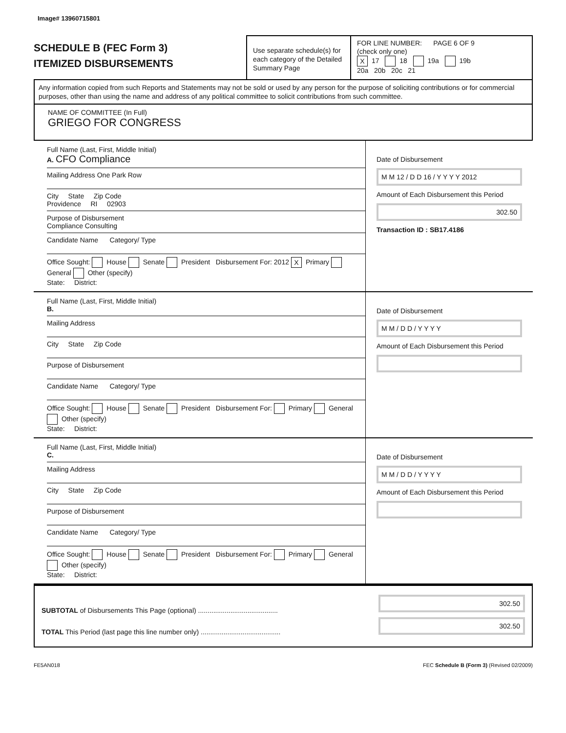Image# 13960715801
SCHEDULE B (FEC Form 3)
ITEMIZED DISBURSEMENTS
Use separate schedule(s) for each category of the Detailed Summary Page
FOR LINE NUMBER: PAGE 6 OF 9
(check only one)
X 17 18 19a 19b
20a 20b 20c 21
Any information copied from such Reports and Statements may not be sold or used by any person for the purpose of soliciting contributions or for commercial purposes, other than using the name and address of any political committee to solicit contributions from such committee.
NAME OF COMMITTEE (In Full)
GRIEGO FOR CONGRESS
Full Name (Last, First, Middle Initial)
A. CFO Compliance
Mailing Address One Park Row
City State Zip Code
Providence RI 02903
Purpose of Disbursement
Compliance Consulting
Candidate Name Category/ Type
Office Sought: House Senate President Disbursement For: 2012 X Primary General Other (specify)
State: District:
Date of Disbursement
M M 12 / D D 16 / Y Y Y Y 2012
Amount of Each Disbursement this Period
302.50
Transaction ID : SB17.4186
Full Name (Last, First, Middle Initial)
B.
Mailing Address
City State Zip Code
Purpose of Disbursement
Candidate Name Category/ Type
Office Sought: House Senate President Disbursement For: Primary General Other (specify)
State: District:
Date of Disbursement
M M / D D / Y Y Y Y
Amount of Each Disbursement this Period
Full Name (Last, First, Middle Initial)
C.
Mailing Address
City State Zip Code
Purpose of Disbursement
Candidate Name Category/ Type
Office Sought: House Senate President Disbursement For: Primary General Other (specify)
State: District:
Date of Disbursement
M M / D D / Y Y Y Y
Amount of Each Disbursement this Period
SUBTOTAL of Disbursements This Page (optional) ..........................................
TOTAL This Period (last page this line number only) ..........................................
302.50
302.50
FE5AN018 FEC Schedule B (Form 3) (Revised 02/2009)